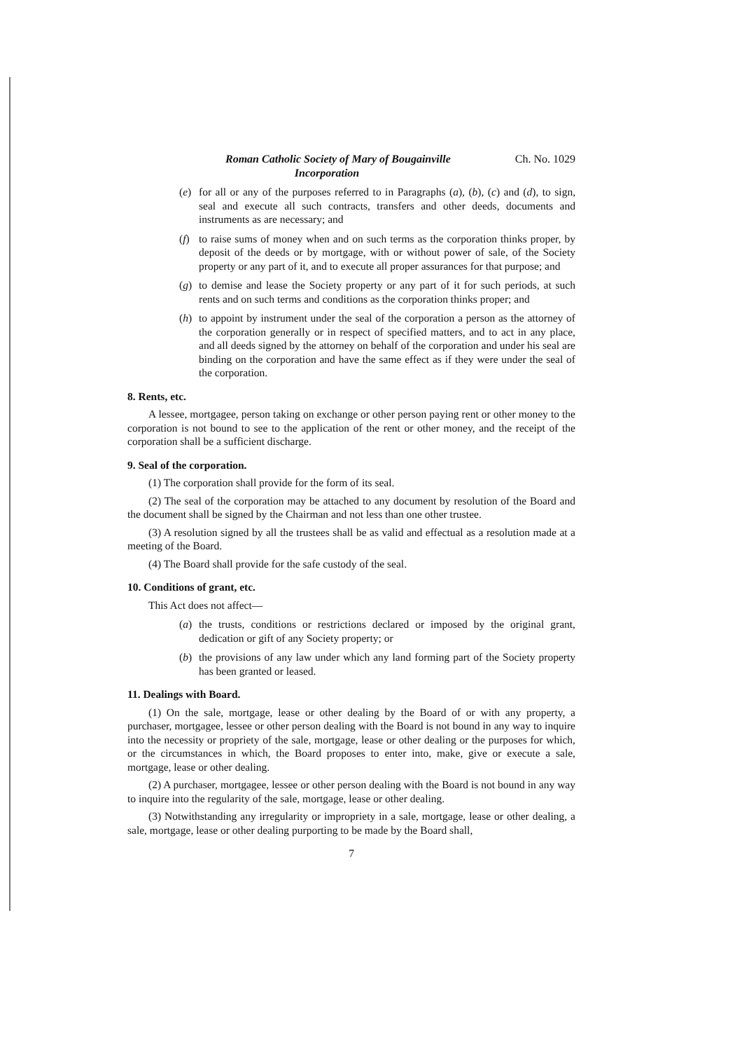Roman Catholic Society of Mary of Bougainville Ch. No. 1029
Incorporation
(e) for all or any of the purposes referred to in Paragraphs (a), (b), (c) and (d), to sign, seal and execute all such contracts, transfers and other deeds, documents and instruments as are necessary; and
(f) to raise sums of money when and on such terms as the corporation thinks proper, by deposit of the deeds or by mortgage, with or without power of sale, of the Society property or any part of it, and to execute all proper assurances for that purpose; and
(g) to demise and lease the Society property or any part of it for such periods, at such rents and on such terms and conditions as the corporation thinks proper; and
(h) to appoint by instrument under the seal of the corporation a person as the attorney of the corporation generally or in respect of specified matters, and to act in any place, and all deeds signed by the attorney on behalf of the corporation and under his seal are binding on the corporation and have the same effect as if they were under the seal of the corporation.
8. Rents, etc.
A lessee, mortgagee, person taking on exchange or other person paying rent or other money to the corporation is not bound to see to the application of the rent or other money, and the receipt of the corporation shall be a sufficient discharge.
9. Seal of the corporation.
(1) The corporation shall provide for the form of its seal.
(2) The seal of the corporation may be attached to any document by resolution of the Board and the document shall be signed by the Chairman and not less than one other trustee.
(3) A resolution signed by all the trustees shall be as valid and effectual as a resolution made at a meeting of the Board.
(4) The Board shall provide for the safe custody of the seal.
10. Conditions of grant, etc.
This Act does not affect—
(a) the trusts, conditions or restrictions declared or imposed by the original grant, dedication or gift of any Society property; or
(b) the provisions of any law under which any land forming part of the Society property has been granted or leased.
11. Dealings with Board.
(1) On the sale, mortgage, lease or other dealing by the Board of or with any property, a purchaser, mortgagee, lessee or other person dealing with the Board is not bound in any way to inquire into the necessity or propriety of the sale, mortgage, lease or other dealing or the purposes for which, or the circumstances in which, the Board proposes to enter into, make, give or execute a sale, mortgage, lease or other dealing.
(2) A purchaser, mortgagee, lessee or other person dealing with the Board is not bound in any way to inquire into the regularity of the sale, mortgage, lease or other dealing.
(3) Notwithstanding any irregularity or impropriety in a sale, mortgage, lease or other dealing, a sale, mortgage, lease or other dealing purporting to be made by the Board shall,
7